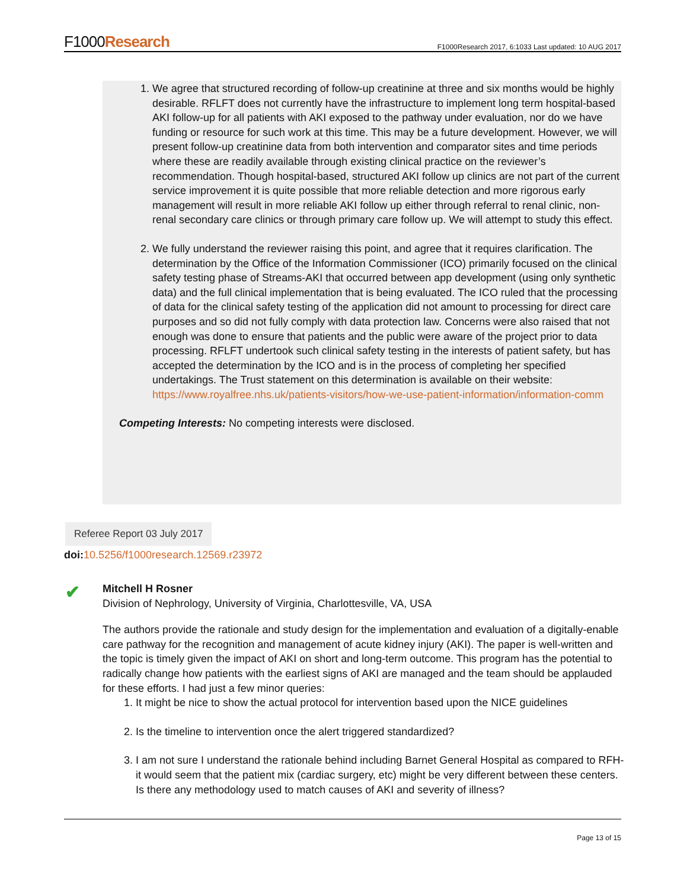F1000Research
F1000Research 2017, 6:1033 Last updated: 10 AUG 2017
1. We agree that structured recording of follow-up creatinine at three and six months would be highly desirable. RFLFT does not currently have the infrastructure to implement long term hospital-based AKI follow-up for all patients with AKI exposed to the pathway under evaluation, nor do we have funding or resource for such work at this time. This may be a future development. However, we will present follow-up creatinine data from both intervention and comparator sites and time periods where these are readily available through existing clinical practice on the reviewer’s recommendation. Though hospital-based, structured AKI follow up clinics are not part of the current service improvement it is quite possible that more reliable detection and more rigorous early management will result in more reliable AKI follow up either through referral to renal clinic, non-renal secondary care clinics or through primary care follow up. We will attempt to study this effect.
2. We fully understand the reviewer raising this point, and agree that it requires clarification. The determination by the Office of the Information Commissioner (ICO) primarily focused on the clinical safety testing phase of Streams-AKI that occurred between app development (using only synthetic data) and the full clinical implementation that is being evaluated. The ICO ruled that the processing of data for the clinical safety testing of the application did not amount to processing for direct care purposes and so did not fully comply with data protection law. Concerns were also raised that not enough was done to ensure that patients and the public were aware of the project prior to data processing. RFLFT undertook such clinical safety testing in the interests of patient safety, but has accepted the determination by the ICO and is in the process of completing her specified undertakings. The Trust statement on this determination is available on their website:
https://www.royalfree.nhs.uk/patients-visitors/how-we-use-patient-information/information-comm
Competing Interests: No competing interests were disclosed.
Referee Report 03 July 2017
doi: 10.5256/f1000research.12569.r23972
✔
Mitchell H Rosner
Division of Nephrology, University of Virginia, Charlottesville, VA, USA
The authors provide the rationale and study design for the implementation and evaluation of a digitally-enable care pathway for the recognition and management of acute kidney injury (AKI). The paper is well-written and the topic is timely given the impact of AKI on short and long-term outcome. This program has the potential to radically change how patients with the earliest signs of AKI are managed and the team should be applauded for these efforts. I had just a few minor queries:
1. It might be nice to show the actual protocol for intervention based upon the NICE guidelines
2. Is the timeline to intervention once the alert triggered standardized?
3. I am not sure I understand the rationale behind including Barnet General Hospital as compared to RFH- it would seem that the patient mix (cardiac surgery, etc) might be very different between these centers. Is there any methodology used to match causes of AKI and severity of illness?
Page 13 of 15